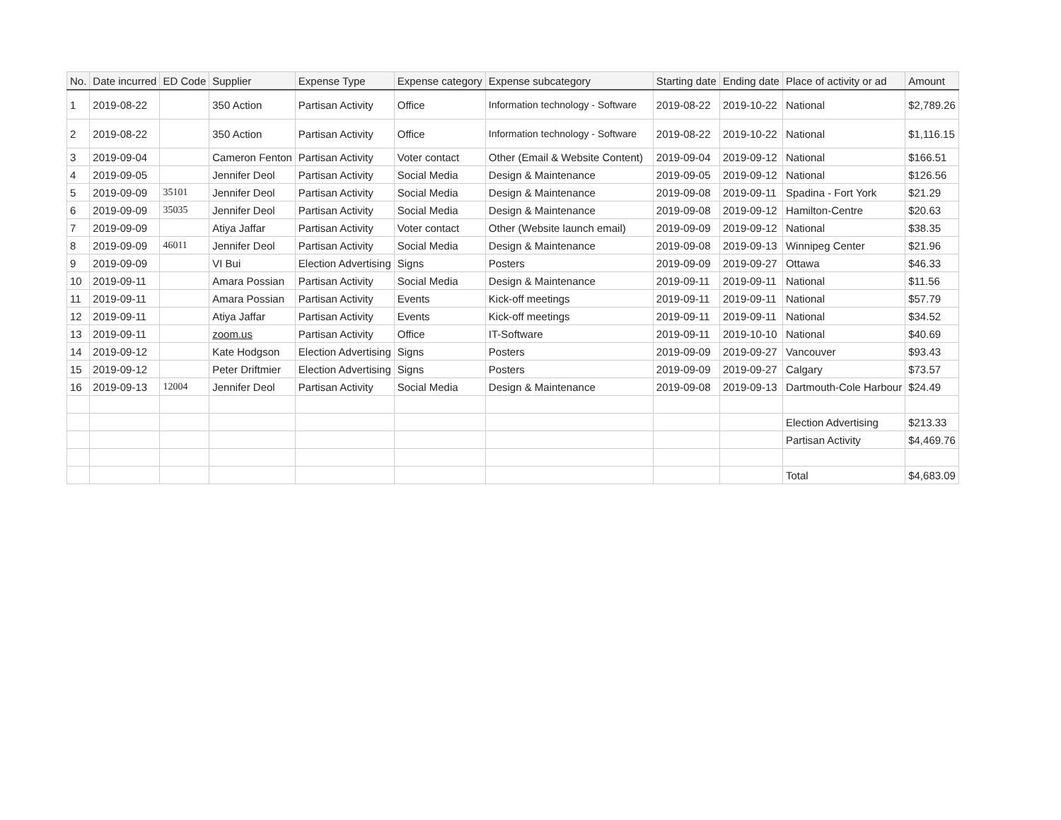| No. | Date incurred | ED Code | Supplier | Expense Type | Expense category | Expense subcategory | Starting date | Ending date | Place of activity or ad | Amount |
| --- | --- | --- | --- | --- | --- | --- | --- | --- | --- | --- |
| 1 | 2019-08-22 | | 350 Action | Partisan Activity | Office | Information technology - Software | 2019-08-22 | 2019-10-22 | National | $2,789.26 |
| 2 | 2019-08-22 | | 350 Action | Partisan Activity | Office | Information technology - Software | 2019-08-22 | 2019-10-22 | National | $1,116.15 |
| 3 | 2019-09-04 | | Cameron Fenton | Partisan Activity | Voter contact | Other (Email & Website Content) | 2019-09-04 | 2019-09-12 | National | $166.51 |
| 4 | 2019-09-05 | | Jennifer Deol | Partisan Activity | Social Media | Design & Maintenance | 2019-09-05 | 2019-09-12 | National | $126.56 |
| 5 | 2019-09-09 | 35101 | Jennifer Deol | Partisan Activity | Social Media | Design & Maintenance | 2019-09-08 | 2019-09-11 | Spadina - Fort York | $21.29 |
| 6 | 2019-09-09 | 35035 | Jennifer Deol | Partisan Activity | Social Media | Design & Maintenance | 2019-09-08 | 2019-09-12 | Hamilton-Centre | $20.63 |
| 7 | 2019-09-09 | | Atiya Jaffar | Partisan Activity | Voter contact | Other (Website launch email) | 2019-09-09 | 2019-09-12 | National | $38.35 |
| 8 | 2019-09-09 | 46011 | Jennifer Deol | Partisan Activity | Social Media | Design & Maintenance | 2019-09-08 | 2019-09-13 | Winnipeg Center | $21.96 |
| 9 | 2019-09-09 | | VI Bui | Election Advertising | Signs | Posters | 2019-09-09 | 2019-09-27 | Ottawa | $46.33 |
| 10 | 2019-09-11 | | Amara Possian | Partisan Activity | Social Media | Design & Maintenance | 2019-09-11 | 2019-09-11 | National | $11.56 |
| 11 | 2019-09-11 | | Amara Possian | Partisan Activity | Events | Kick-off meetings | 2019-09-11 | 2019-09-11 | National | $57.79 |
| 12 | 2019-09-11 | | Atiya Jaffar | Partisan Activity | Events | Kick-off meetings | 2019-09-11 | 2019-09-11 | National | $34.52 |
| 13 | 2019-09-11 | | zoom.us | Partisan Activity | Office | IT-Software | 2019-09-11 | 2019-10-10 | National | $40.69 |
| 14 | 2019-09-12 | | Kate Hodgson | Election Advertising | Signs | Posters | 2019-09-09 | 2019-09-27 | Vancouver | $93.43 |
| 15 | 2019-09-12 | | Peter Driftmier | Election Advertising | Signs | Posters | 2019-09-09 | 2019-09-27 | Calgary | $73.57 |
| 16 | 2019-09-13 | 12004 | Jennifer Deol | Partisan Activity | Social Media | Design & Maintenance | 2019-09-08 | 2019-09-13 | Dartmouth-Cole Harbour | $24.49 |
| | | | | | | | | | Election Advertising | $213.33 |
| | | | | | | | | | Partisan Activity | $4,469.76 |
| | | | | | | | | | Total | $4,683.09 |